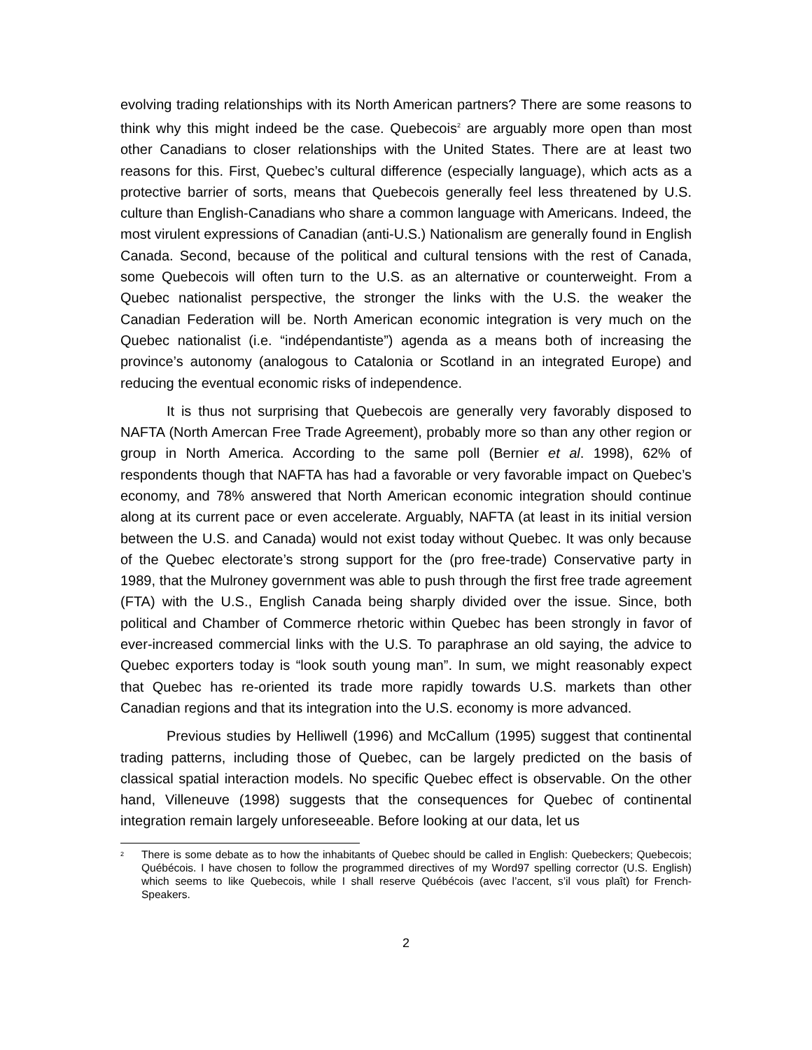evolving trading relationships with its North American partners? There are some reasons to think why this might indeed be the case. Quebecois<sup>2</sup> are arguably more open than most other Canadians to closer relationships with the United States. There are at least two reasons for this. First, Quebec’s cultural difference (especially language), which acts as a protective barrier of sorts, means that Quebecois generally feel less threatened by U.S. culture than English-Canadians who share a common language with Americans. Indeed, the most virulent expressions of Canadian (anti-U.S.) Nationalism are generally found in English Canada. Second, because of the political and cultural tensions with the rest of Canada, some Quebecois will often turn to the U.S. as an alternative or counterweight. From a Quebec nationalist perspective, the stronger the links with the U.S. the weaker the Canadian Federation will be. North American economic integration is very much on the Quebec nationalist (i.e. “indépendantiste”) agenda as a means both of increasing the province’s autonomy (analogous to Catalonia or Scotland in an integrated Europe) and reducing the eventual economic risks of independence.
It is thus not surprising that Quebecois are generally very favorably disposed to NAFTA (North Amercan Free Trade Agreement), probably more so than any other region or group in North America. According to the same poll (Bernier et al. 1998), 62% of respondents though that NAFTA has had a favorable or very favorable impact on Quebec’s economy, and 78% answered that North American economic integration should continue along at its current pace or even accelerate. Arguably, NAFTA (at least in its initial version between the U.S. and Canada) would not exist today without Quebec. It was only because of the Quebec electorate’s strong support for the (pro free-trade) Conservative party in 1989, that the Mulroney government was able to push through the first free trade agreement (FTA) with the U.S., English Canada being sharply divided over the issue. Since, both political and Chamber of Commerce rhetoric within Quebec has been strongly in favor of ever-increased commercial links with the U.S. To paraphrase an old saying, the advice to Quebec exporters today is “look south young man”. In sum, we might reasonably expect that Quebec has re-oriented its trade more rapidly towards U.S. markets than other Canadian regions and that its integration into the U.S. economy is more advanced.
Previous studies by Helliwell (1996) and McCallum (1995) suggest that continental trading patterns, including those of Quebec, can be largely predicted on the basis of classical spatial interaction models. No specific Quebec effect is observable. On the other hand, Villeneuve (1998) suggests that the consequences for Quebec of continental integration remain largely unforeseeable. Before looking at our data, let us
<sup>2</sup>
There is some debate as to how the inhabitants of Quebec should be called in English: Quebeckers; Quebecois; Québécois. I have chosen to follow the programmed directives of my Word97 spelling corrector (U.S. English) which seems to like Quebecois, while I shall reserve Québécois (avec l’accent, s’il vous plaît) for French-Speakers.
2